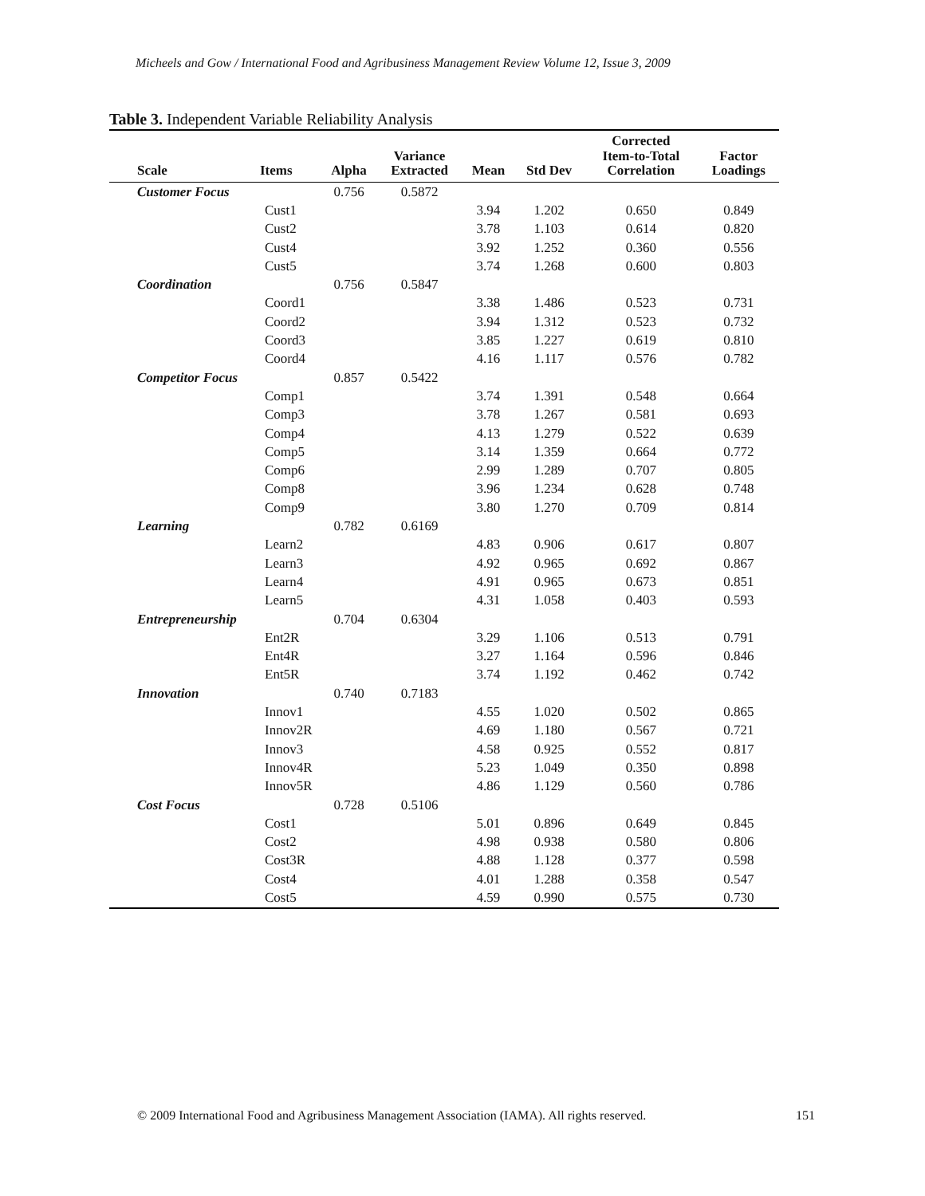Micheels and Gow / International Food and Agribusiness Management Review Volume 12, Issue 3, 2009
Table 3. Independent Variable Reliability Analysis
| Scale | Items | Alpha | Variance Extracted | Mean | Std Dev | Corrected Item-to-Total Correlation | Factor Loadings |
| --- | --- | --- | --- | --- | --- | --- | --- |
| Customer Focus | | 0.756 | 0.5872 | | | | |
| | Cust1 | | | 3.94 | 1.202 | 0.650 | 0.849 |
| | Cust2 | | | 3.78 | 1.103 | 0.614 | 0.820 |
| | Cust4 | | | 3.92 | 1.252 | 0.360 | 0.556 |
| | Cust5 | | | 3.74 | 1.268 | 0.600 | 0.803 |
| Coordination | | 0.756 | 0.5847 | | | | |
| | Coord1 | | | 3.38 | 1.486 | 0.523 | 0.731 |
| | Coord2 | | | 3.94 | 1.312 | 0.523 | 0.732 |
| | Coord3 | | | 3.85 | 1.227 | 0.619 | 0.810 |
| | Coord4 | | | 4.16 | 1.117 | 0.576 | 0.782 |
| Competitor Focus | | 0.857 | 0.5422 | | | | |
| | Comp1 | | | 3.74 | 1.391 | 0.548 | 0.664 |
| | Comp3 | | | 3.78 | 1.267 | 0.581 | 0.693 |
| | Comp4 | | | 4.13 | 1.279 | 0.522 | 0.639 |
| | Comp5 | | | 3.14 | 1.359 | 0.664 | 0.772 |
| | Comp6 | | | 2.99 | 1.289 | 0.707 | 0.805 |
| | Comp8 | | | 3.96 | 1.234 | 0.628 | 0.748 |
| | Comp9 | | | 3.80 | 1.270 | 0.709 | 0.814 |
| Learning | | 0.782 | 0.6169 | | | | |
| | Learn2 | | | 4.83 | 0.906 | 0.617 | 0.807 |
| | Learn3 | | | 4.92 | 0.965 | 0.692 | 0.867 |
| | Learn4 | | | 4.91 | 0.965 | 0.673 | 0.851 |
| | Learn5 | | | 4.31 | 1.058 | 0.403 | 0.593 |
| Entrepreneurship | | 0.704 | 0.6304 | | | | |
| | Ent2R | | | 3.29 | 1.106 | 0.513 | 0.791 |
| | Ent4R | | | 3.27 | 1.164 | 0.596 | 0.846 |
| | Ent5R | | | 3.74 | 1.192 | 0.462 | 0.742 |
| Innovation | | 0.740 | 0.7183 | | | | |
| | Innov1 | | | 4.55 | 1.020 | 0.502 | 0.865 |
| | Innov2R | | | 4.69 | 1.180 | 0.567 | 0.721 |
| | Innov3 | | | 4.58 | 0.925 | 0.552 | 0.817 |
| | Innov4R | | | 5.23 | 1.049 | 0.350 | 0.898 |
| | Innov5R | | | 4.86 | 1.129 | 0.560 | 0.786 |
| Cost Focus | | 0.728 | 0.5106 | | | | |
| | Cost1 | | | 5.01 | 0.896 | 0.649 | 0.845 |
| | Cost2 | | | 4.98 | 0.938 | 0.580 | 0.806 |
| | Cost3R | | | 4.88 | 1.128 | 0.377 | 0.598 |
| | Cost4 | | | 4.01 | 1.288 | 0.358 | 0.547 |
| | Cost5 | | | 4.59 | 0.990 | 0.575 | 0.730 |
© 2009 International Food and Agribusiness Management Association (IAMA). All rights reserved. 151